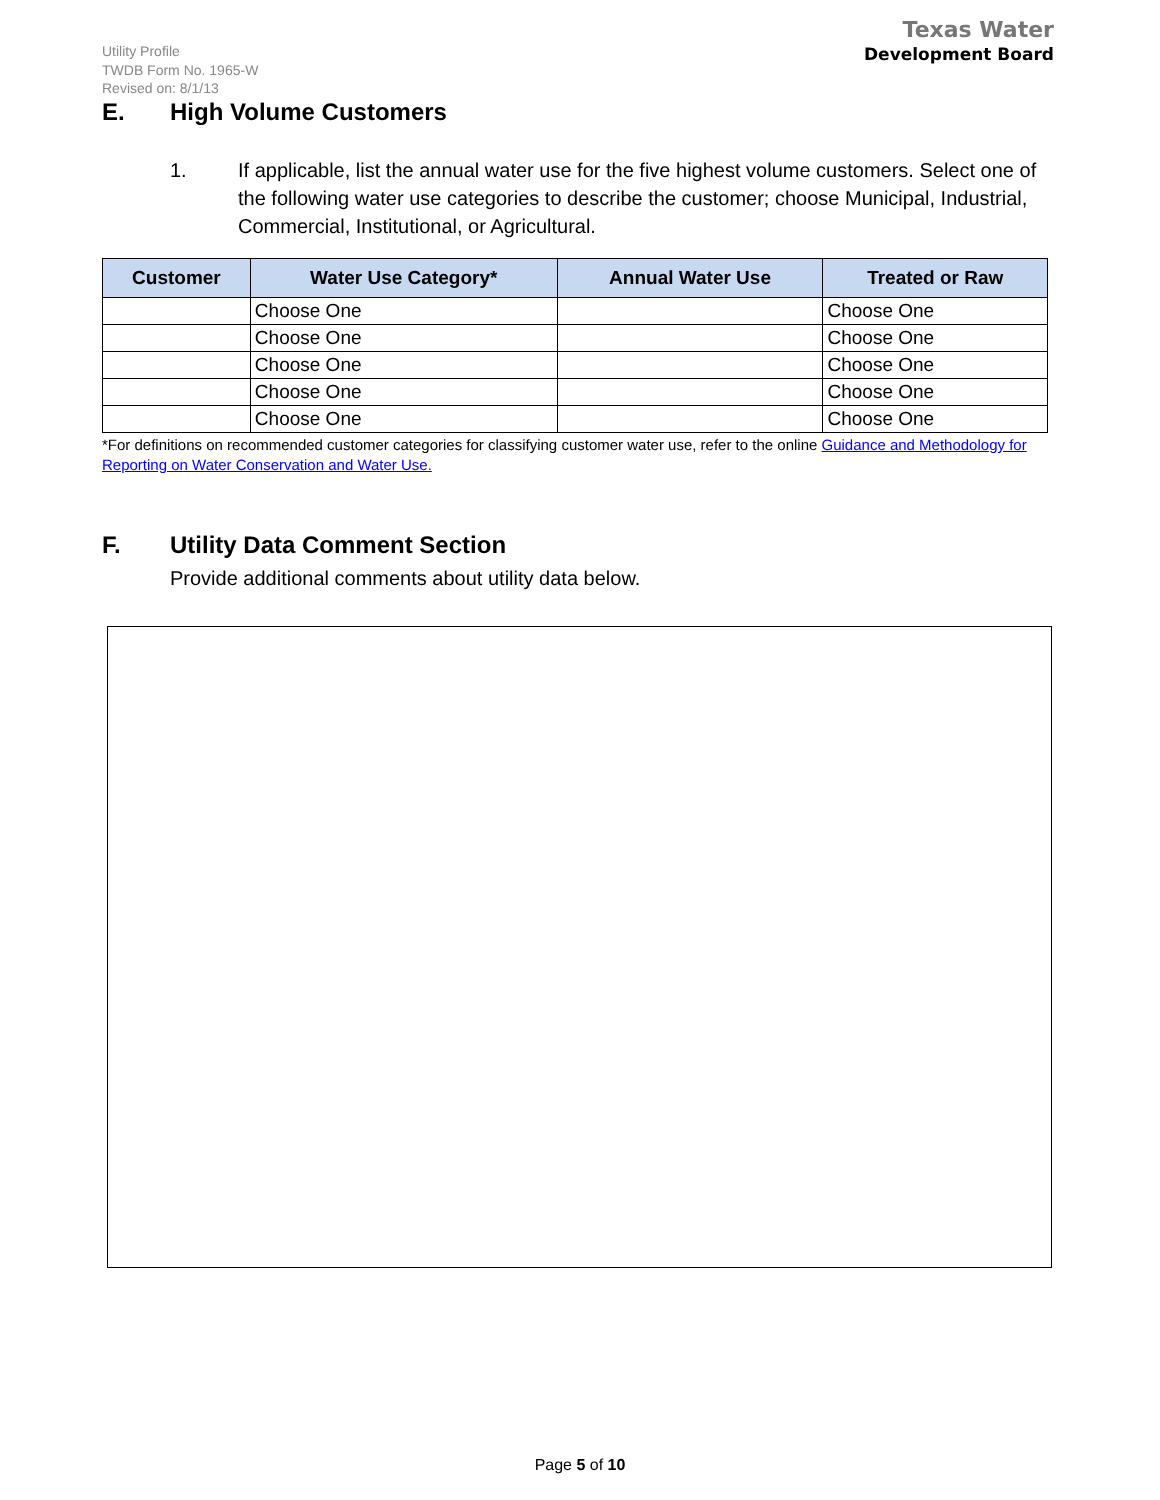Utility Profile
TWDB Form No. 1965-W
Revised on: 8/1/13
Texas Water
Development Board
E. High Volume Customers
1. If applicable, list the annual water use for the five highest volume customers. Select one of the following water use categories to describe the customer; choose Municipal, Industrial, Commercial, Institutional, or Agricultural.
| Customer | Water Use Category* | Annual Water Use | Treated or Raw |
| --- | --- | --- | --- |
| | Choose One | | Choose One |
| | Choose One | | Choose One |
| | Choose One | | Choose One |
| | Choose One | | Choose One |
| | Choose One | | Choose One |
*For definitions on recommended customer categories for classifying customer water use, refer to the online Guidance and Methodology for Reporting on Water Conservation and Water Use.
F. Utility Data Comment Section
Provide additional comments about utility data below.
Page 5 of 10